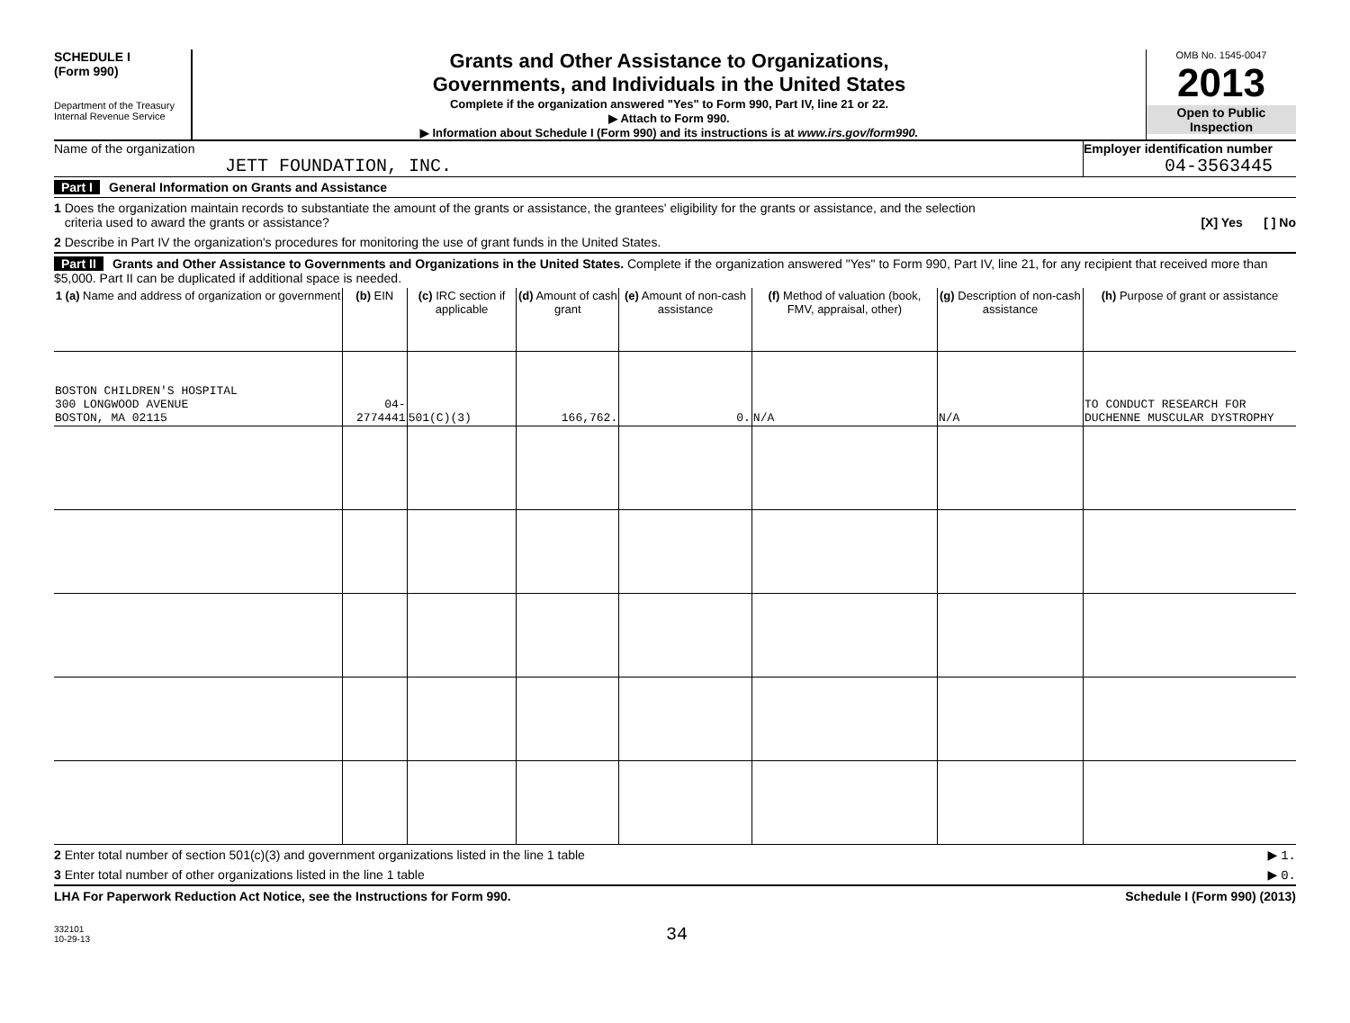SCHEDULE I
(Form 990)
Department of the Treasury
Internal Revenue Service
Grants and Other Assistance to Organizations,
Governments, and Individuals in the United States
Complete if the organization answered "Yes" to Form 990, Part IV, line 21 or 22.
▶ Attach to Form 990.
▶ Information about Schedule I (Form 990) and its instructions is at www.irs.gov/form990.
OMB No. 1545-0047
2013
Open to Public
Inspection
Name of the organization
JETT FOUNDATION, INC.
Employer identification number
04-3563445
Part I General Information on Grants and Assistance
1 Does the organization maintain records to substantiate the amount of the grants or assistance, the grantees' eligibility for the grants or assistance, and the selection
criteria used to award the grants or assistance? [X] Yes [ ] No
2 Describe in Part IV the organization's procedures for monitoring the use of grant funds in the United States.
Part II Grants and Other Assistance to Governments and Organizations in the United States. Complete if the organization answered "Yes" to Form 990, Part IV, line 21, for any recipient that received more than $5,000. Part II can be duplicated if additional space is needed.
| 1 (a) Name and address of organization or government | (b) EIN | (c) IRC section if applicable | (d) Amount of cash grant | (e) Amount of non-cash assistance | (f) Method of valuation (book, FMV, appraisal, other) | (g) Description of non-cash assistance | (h) Purpose of grant or assistance |
| --- | --- | --- | --- | --- | --- | --- | --- |
| BOSTON CHILDREN'S HOSPITAL 300 LONGWOOD AVENUE BOSTON, MA 02115 | 04-2774441 | 501(C)(3) | 166,762. | 0. | N/A | N/A | TO CONDUCT RESEARCH FOR DUCHENNE MUSCULAR DYSTROPHY |
2 Enter total number of section 501(c)(3) and government organizations listed in the line 1 table ▶ 1.
3 Enter total number of other organizations listed in the line 1 table ▶ 0.
LHA For Paperwork Reduction Act Notice, see the Instructions for Form 990. Schedule I (Form 990) (2013)
332101
10-29-13
34